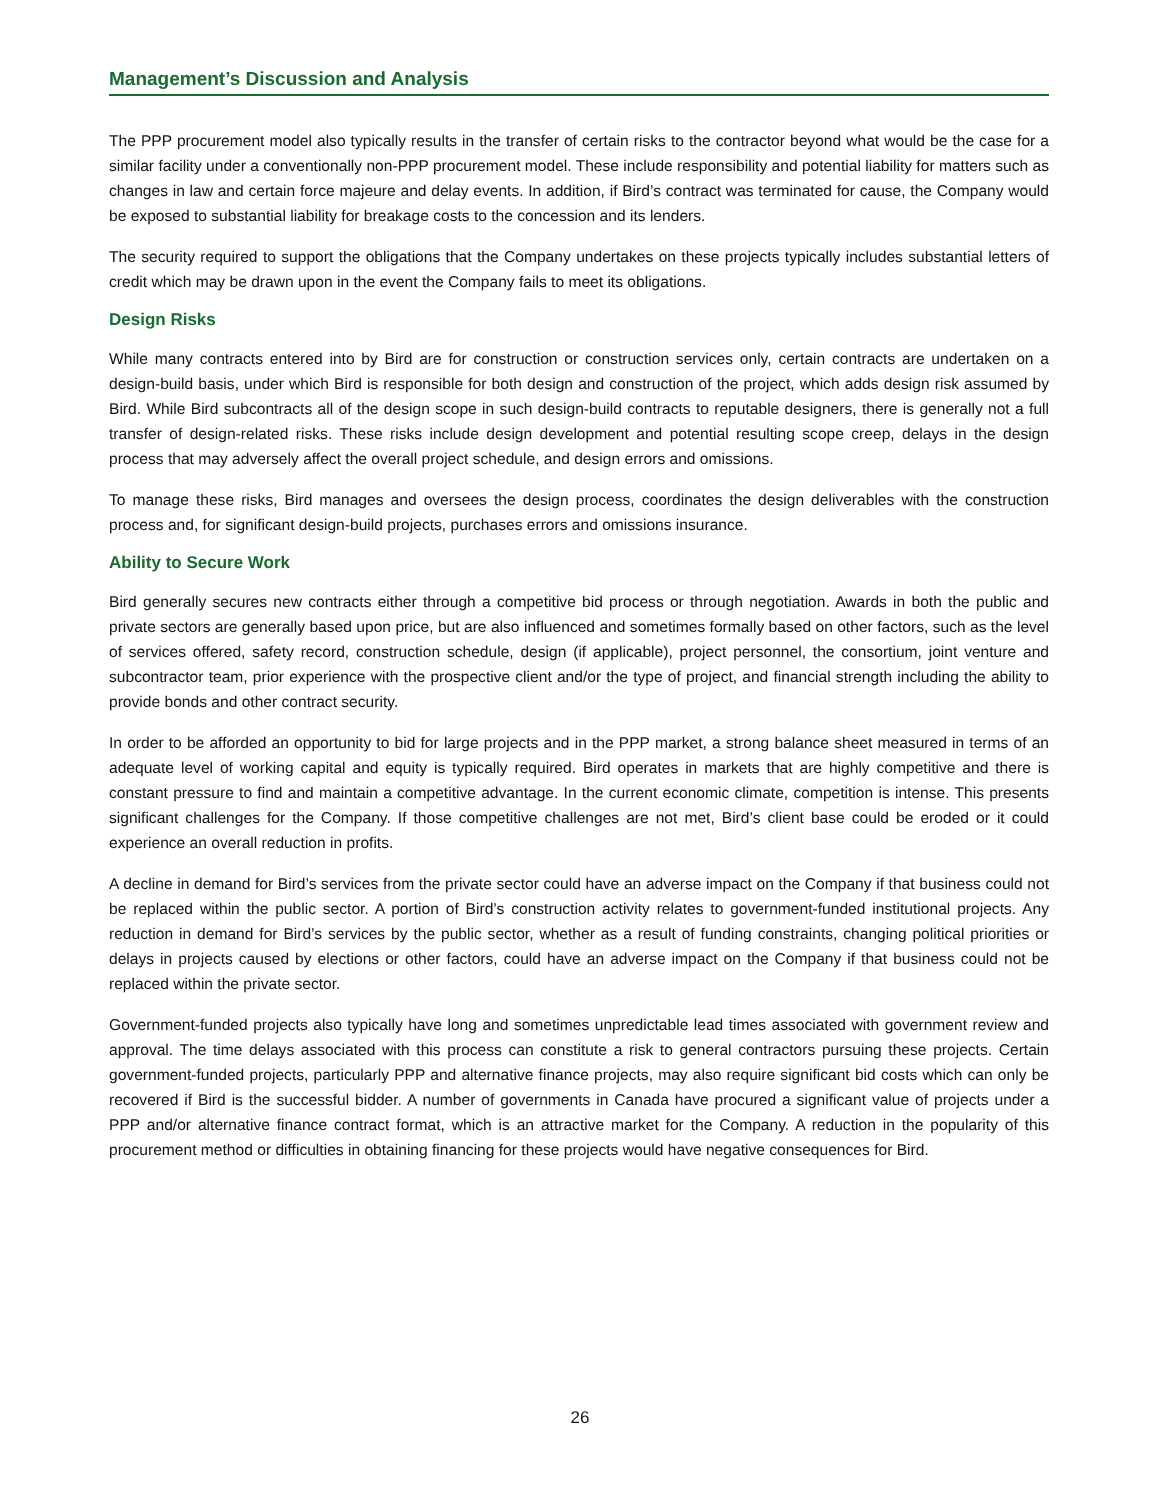Management’s Discussion and Analysis
The PPP procurement model also typically results in the transfer of certain risks to the contractor beyond what would be the case for a similar facility under a conventionally non-PPP procurement model. These include responsibility and potential liability for matters such as changes in law and certain force majeure and delay events. In addition, if Bird’s contract was terminated for cause, the Company would be exposed to substantial liability for breakage costs to the concession and its lenders.
The security required to support the obligations that the Company undertakes on these projects typically includes substantial letters of credit which may be drawn upon in the event the Company fails to meet its obligations.
Design Risks
While many contracts entered into by Bird are for construction or construction services only, certain contracts are undertaken on a design-build basis, under which Bird is responsible for both design and construction of the project, which adds design risk assumed by Bird. While Bird subcontracts all of the design scope in such design-build contracts to reputable designers, there is generally not a full transfer of design-related risks. These risks include design development and potential resulting scope creep, delays in the design process that may adversely affect the overall project schedule, and design errors and omissions.
To manage these risks, Bird manages and oversees the design process, coordinates the design deliverables with the construction process and, for significant design-build projects, purchases errors and omissions insurance.
Ability to Secure Work
Bird generally secures new contracts either through a competitive bid process or through negotiation. Awards in both the public and private sectors are generally based upon price, but are also influenced and sometimes formally based on other factors, such as the level of services offered, safety record, construction schedule, design (if applicable), project personnel, the consortium, joint venture and subcontractor team, prior experience with the prospective client and/or the type of project, and financial strength including the ability to provide bonds and other contract security.
In order to be afforded an opportunity to bid for large projects and in the PPP market, a strong balance sheet measured in terms of an adequate level of working capital and equity is typically required. Bird operates in markets that are highly competitive and there is constant pressure to find and maintain a competitive advantage. In the current economic climate, competition is intense. This presents significant challenges for the Company. If those competitive challenges are not met, Bird’s client base could be eroded or it could experience an overall reduction in profits.
A decline in demand for Bird’s services from the private sector could have an adverse impact on the Company if that business could not be replaced within the public sector. A portion of Bird’s construction activity relates to government-funded institutional projects. Any reduction in demand for Bird’s services by the public sector, whether as a result of funding constraints, changing political priorities or delays in projects caused by elections or other factors, could have an adverse impact on the Company if that business could not be replaced within the private sector.
Government-funded projects also typically have long and sometimes unpredictable lead times associated with government review and approval. The time delays associated with this process can constitute a risk to general contractors pursuing these projects. Certain government-funded projects, particularly PPP and alternative finance projects, may also require significant bid costs which can only be recovered if Bird is the successful bidder. A number of governments in Canada have procured a significant value of projects under a PPP and/or alternative finance contract format, which is an attractive market for the Company. A reduction in the popularity of this procurement method or difficulties in obtaining financing for these projects would have negative consequences for Bird.
26